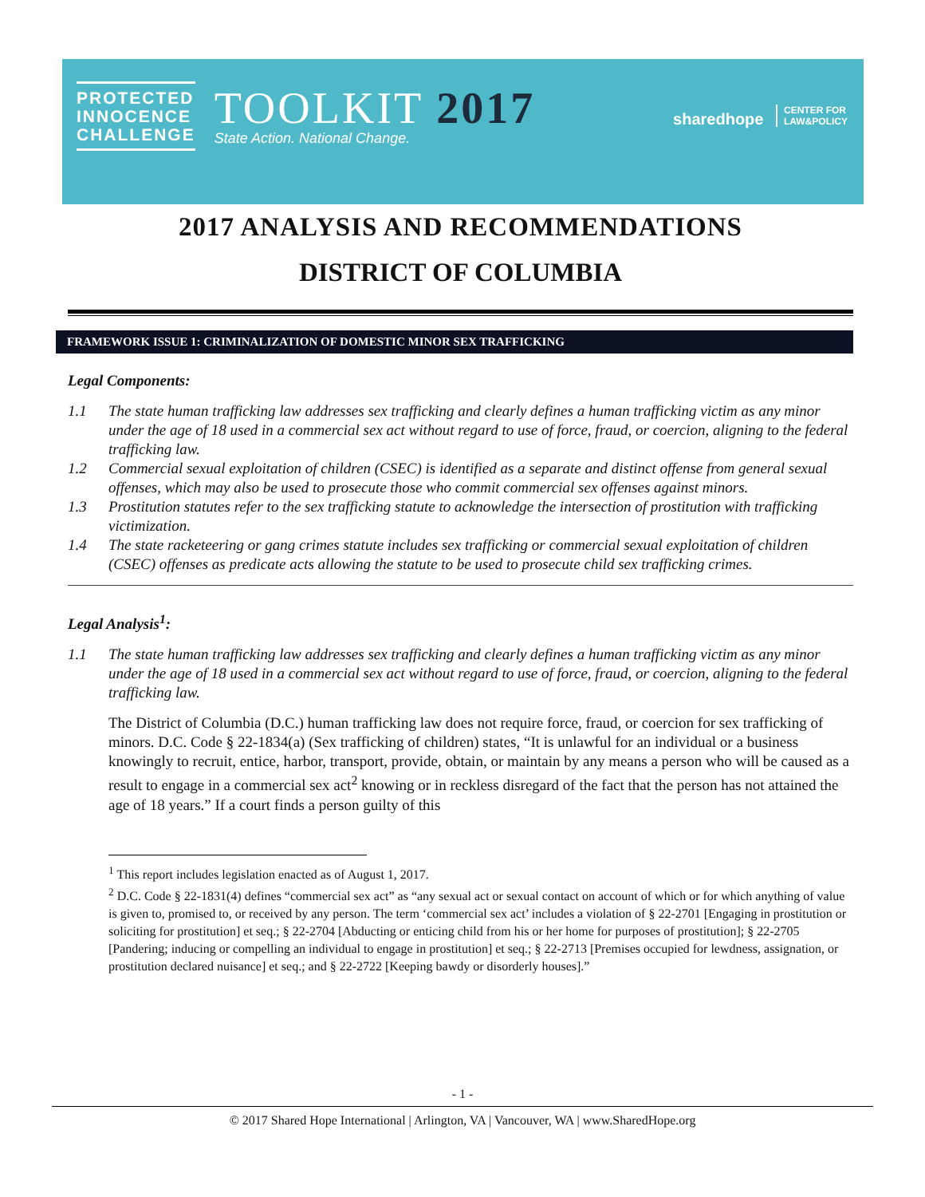PROTECTED
INNOCENCE
CHALLENGE
TOOLKIT 2017
State Action. National Change.
sharedhope CENTER FOR
LAW&POLICY
2017 ANALYSIS AND RECOMMENDATIONS
DISTRICT OF COLUMBIA
FRAMEWORK ISSUE 1: CRIMINALIZATION OF DOMESTIC MINOR SEX TRAFFICKING
Legal Components:
1.1 The state human trafficking law addresses sex trafficking and clearly defines a human trafficking victim as any minor under the age of 18 used in a commercial sex act without regard to use of force, fraud, or coercion, aligning to the federal trafficking law.
1.2 Commercial sexual exploitation of children (CSEC) is identified as a separate and distinct offense from general sexual offenses, which may also be used to prosecute those who commit commercial sex offenses against minors.
1.3 Prostitution statutes refer to the sex trafficking statute to acknowledge the intersection of prostitution with trafficking victimization.
1.4 The state racketeering or gang crimes statute includes sex trafficking or commercial sexual exploitation of children (CSEC) offenses as predicate acts allowing the statute to be used to prosecute child sex trafficking crimes.
Legal Analysis<sup>1</sup>:
1.1 The state human trafficking law addresses sex trafficking and clearly defines a human trafficking victim as any minor under the age of 18 used in a commercial sex act without regard to use of force, fraud, or coercion, aligning to the federal trafficking law.
The District of Columbia (D.C.) human trafficking law does not require force, fraud, or coercion for sex trafficking of minors. D.C. Code § 22-1834(a) (Sex trafficking of children) states, “It is unlawful for an individual or a business knowingly to recruit, entice, harbor, transport, provide, obtain, or maintain by any means a person who will be caused as a result to engage in a commercial sex act<sup>2</sup> knowing or in reckless disregard of the fact that the person has not attained the age of 18 years.” If a court finds a person guilty of this
<sup>1</sup> This report includes legislation enacted as of August 1, 2017.
<sup>2</sup> D.C. Code § 22-1831(4) defines “commercial sex act” as “any sexual act or sexual contact on account of which or for which anything of value is given to, promised to, or received by any person. The term ‘commercial sex act’ includes a violation of § 22-2701 [Engaging in prostitution or soliciting for prostitution] et seq.; § 22-2704 [Abducting or enticing child from his or her home for purposes of prostitution]; § 22-2705 [Pandering; inducing or compelling an individual to engage in prostitution] et seq.; § 22-2713 [Premises occupied for lewdness, assignation, or prostitution declared nuisance] et seq.; and § 22-2722 [Keeping bawdy or disorderly houses].”
- 1 -
© 2017 Shared Hope International | Arlington, VA | Vancouver, WA | www.SharedHope.org